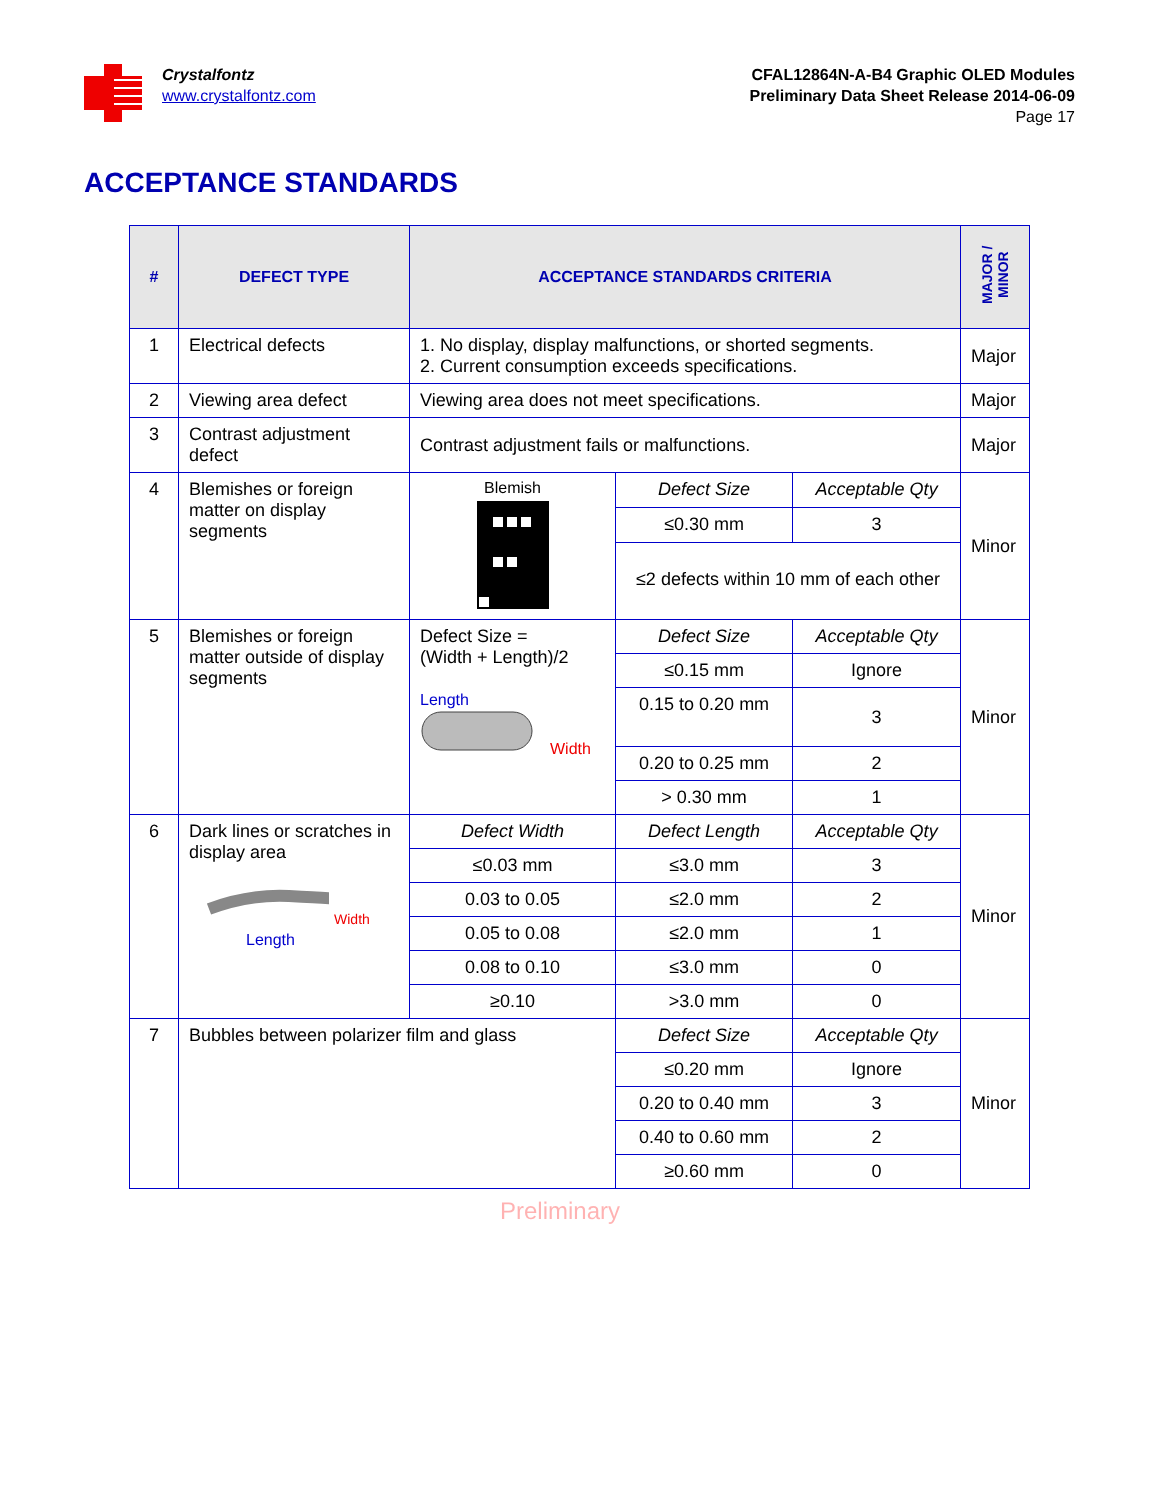Crystalfontz
www.crystalfontz.com
CFAL12864N-A-B4 Graphic OLED Modules
Preliminary Data Sheet Release 2014-06-09
Page 17
ACCEPTANCE STANDARDS
| # | DEFECT TYPE | ACCEPTANCE STANDARDS CRITERIA | | | MAJOR / MINOR |
| --- | --- | --- | --- | --- | --- |
| 1 | Electrical defects | 1. No display, display malfunctions, or shorted segments. 2. Current consumption exceeds specifications. | | | Major |
| 2 | Viewing area defect | Viewing area does not meet specifications. | | | Major |
| 3 | Contrast adjustment defect | Contrast adjustment fails or malfunctions. | | | Major |
| 4 | Blemishes or foreign matter on display segments | Blemish | Defect Size | Acceptable Qty | Minor |
| | | | ≤0.30 mm | 3 | |
| | | | ≤2 defects within 10 mm of each other | | |
| 5 | Blemishes or foreign matter outside of display segments | Defect Size = (Width + Length)/2 Length Width | Defect Size | Acceptable Qty | Minor |
| | | | ≤0.15 mm | Ignore | |
| | | | 0.15 to 0.20 mm | 3 | |
| | | | 0.20 to 0.25 mm | 2 | |
| | | | > 0.30 mm | 1 | |
| 6 | Dark lines or scratches in display area Width Length | Defect Width | Defect Length | Acceptable Qty | Minor |
| | | ≤0.03 mm | ≤3.0 mm | 3 | |
| | | 0.03 to 0.05 | ≤2.0 mm | 2 | |
| | | 0.05 to 0.08 | ≤2.0 mm | 1 | |
| | | 0.08 to 0.10 | ≤3.0 mm | 0 | |
| | | ≥0.10 | >3.0 mm | 0 | |
| 7 | Bubbles between polarizer film and glass | | Defect Size | Acceptable Qty | Minor |
| | | | ≤0.20 mm | Ignore | |
| | | | 0.20 to 0.40 mm | 3 | |
| | | | 0.40 to 0.60 mm | 2 | |
| | | | ≥0.60 mm | 0 | |
Preliminary